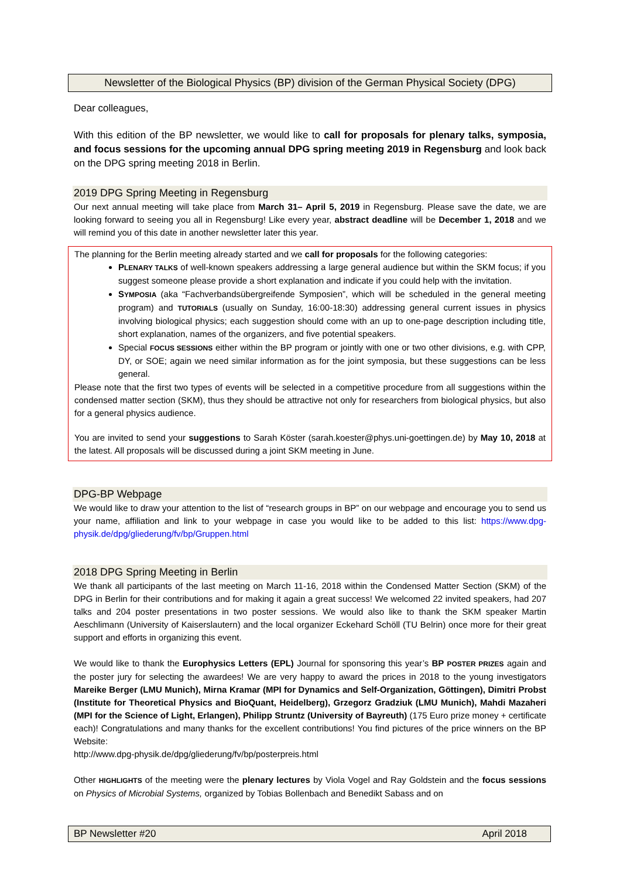Newsletter of the Biological Physics (BP) division of the German Physical Society (DPG)
Dear colleagues,
With this edition of the BP newsletter, we would like to call for proposals for plenary talks, symposia, and focus sessions for the upcoming annual DPG spring meeting 2019 in Regensburg and look back on the DPG spring meeting 2018 in Berlin.
2019 DPG Spring Meeting in Regensburg
Our next annual meeting will take place from March 31– April 5, 2019 in Regensburg. Please save the date, we are looking forward to seeing you all in Regensburg! Like every year, abstract deadline will be December 1, 2018 and we will remind you of this date in another newsletter later this year.
The planning for the Berlin meeting already started and we call for proposals for the following categories:
PLENARY TALKS of well-known speakers addressing a large general audience but within the SKM focus; if you suggest someone please provide a short explanation and indicate if you could help with the invitation.
SYMPOSIA (aka “Fachverbandsübergreifende Symposien”, which will be scheduled in the general meeting program) and TUTORIALS (usually on Sunday, 16:00-18:30) addressing general current issues in physics involving biological physics; each suggestion should come with an up to one-page description including title, short explanation, names of the organizers, and five potential speakers.
Special FOCUS SESSIONS either within the BP program or jointly with one or two other divisions, e.g. with CPP, DY, or SOE; again we need similar information as for the joint symposia, but these suggestions can be less general.
Please note that the first two types of events will be selected in a competitive procedure from all suggestions within the condensed matter section (SKM), thus they should be attractive not only for researchers from biological physics, but also for a general physics audience.
You are invited to send your suggestions to Sarah Köster (sarah.koester@phys.uni-goettingen.de) by May 10, 2018 at the latest. All proposals will be discussed during a joint SKM meeting in June.
DPG-BP Webpage
We would like to draw your attention to the list of “research groups in BP” on our webpage and encourage you to send us your name, affiliation and link to your webpage in case you would like to be added to this list: https://www.dpg-physik.de/dpg/gliederung/fv/bp/Gruppen.html
2018 DPG Spring Meeting in Berlin
We thank all participants of the last meeting on March 11-16, 2018 within the Condensed Matter Section (SKM) of the DPG in Berlin for their contributions and for making it again a great success! We welcomed 22 invited speakers, had 207 talks and 204 poster presentations in two poster sessions. We would also like to thank the SKM speaker Martin Aeschlimann (University of Kaiserslautern) and the local organizer Eckehard Schöll (TU Belrin) once more for their great support and efforts in organizing this event.
We would like to thank the Europhysics Letters (EPL) Journal for sponsoring this year’s BP POSTER PRIZES again and the poster jury for selecting the awardees! We are very happy to award the prices in 2018 to the young investigators Mareike Berger (LMU Munich), Mirna Kramar (MPI for Dynamics and Self-Organization, Göttingen), Dimitri Probst (Institute for Theoretical Physics and BioQuant, Heidelberg), Grzegorz Gradziuk (LMU Munich), Mahdi Mazaheri (MPI for the Science of Light, Erlangen), Philipp Struntz (University of Bayreuth) (175 Euro prize money + certificate each)! Congratulations and many thanks for the excellent contributions! You find pictures of the price winners on the BP Website:
http://www.dpg-physik.de/dpg/gliederung/fv/bp/posterpreis.html
Other HIGHLIGHTS of the meeting were the plenary lectures by Viola Vogel and Ray Goldstein and the focus sessions on Physics of Microbial Systems, organized by Tobias Bollenbach and Benedikt Sabass and on
BP Newsletter #20 April 2018